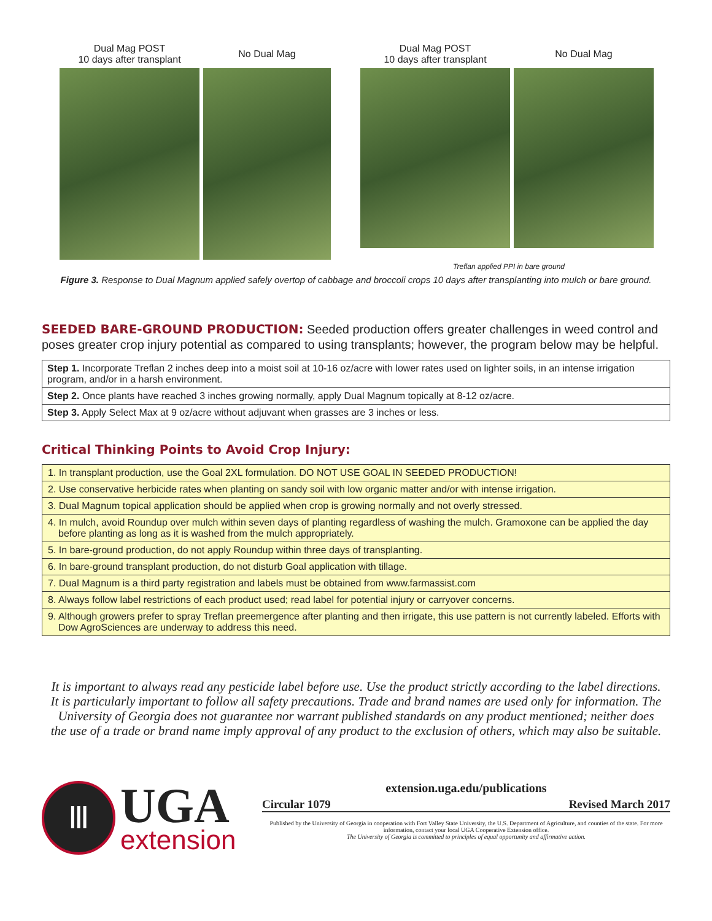Dual Mag POST
10 days after transplant
No Dual Mag
Dual Mag POST
10 days after transplant
No Dual Mag
Treflan applied PPI in bare ground
Figure 3. Response to Dual Magnum applied safely overtop of cabbage and broccoli crops 10 days after transplanting into mulch or bare ground.
SEEDED BARE-GROUND PRODUCTION:
Seeded production offers greater challenges in weed control and poses greater crop injury potential as compared to using transplants; however, the program below may be helpful.
| Step 1. Incorporate Treflan 2 inches deep into a moist soil at 10-16 oz/acre with lower rates used on lighter soils, in an intense irrigation program, and/or in a harsh environment. |
| Step 2. Once plants have reached 3 inches growing normally, apply Dual Magnum topically at 8-12 oz/acre. |
| Step 3. Apply Select Max at 9 oz/acre without adjuvant when grasses are 3 inches or less. |
Critical Thinking Points to Avoid Crop Injury:
| 1. In transplant production, use the Goal 2XL formulation. DO NOT USE GOAL IN SEEDED PRODUCTION! |
| 2. Use conservative herbicide rates when planting on sandy soil with low organic matter and/or with intense irrigation. |
| 3. Dual Magnum topical application should be applied when crop is growing normally and not overly stressed. |
| 4. In mulch, avoid Roundup over mulch within seven days of planting regardless of washing the mulch. Gramoxone can be applied the day before planting as long as it is washed from the mulch appropriately. |
| 5. In bare-ground production, do not apply Roundup within three days of transplanting. |
| 6. In bare-ground transplant production, do not disturb Goal application with tillage. |
| 7. Dual Magnum is a third party registration and labels must be obtained from www.farmassist.com |
| 8. Always follow label restrictions of each product used; read label for potential injury or carryover concerns. |
| 9. Although growers prefer to spray Treflan preemergence after planting and then irrigate, this use pattern is not currently labeled. Efforts with Dow AgroSciences are underway to address this need. |
It is important to always read any pesticide label before use. Use the product strictly according to the label directions. It is particularly important to follow all safety precautions. Trade and brand names are used only for information. The University of Georgia does not guarantee nor warrant published standards on any product mentioned; neither does the use of a trade or brand name imply approval of any product to the exclusion of others, which may also be suitable.
Ⅲ
UGA
extension
extension.uga.edu/publications
Circular 1079 Revised March 2017
Published by the University of Georgia in cooperation with Fort Valley State University, the U.S. Department of Agriculture, and counties of the state. For more information, contact your local UGA Cooperative Extension office.
The University of Georgia is committed to principles of equal opportunity and affirmative action.